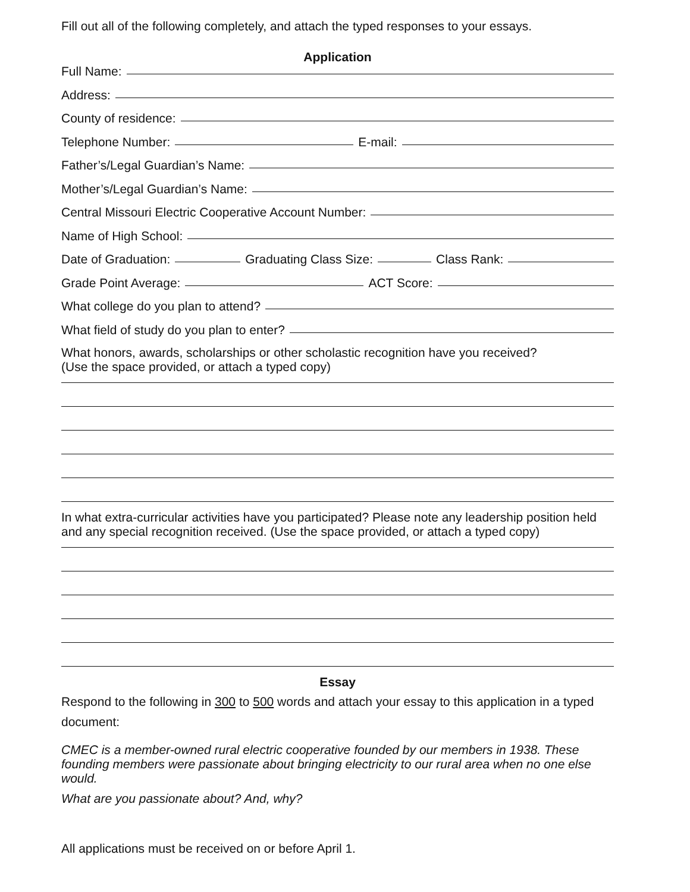Fill out all of the following completely, and attach the typed responses to your essays.
Application
Full Name:
Address:
County of residence:
Telephone Number: E-mail:
Father’s/Legal Guardian’s Name:
Mother’s/Legal Guardian’s Name:
Central Missouri Electric Cooperative Account Number:
Name of High School:
Date of Graduation: Graduating Class Size: Class Rank:
Grade Point Average: ACT Score:
What college do you plan to attend?
What field of study do you plan to enter?
What honors, awards, scholarships or other scholastic recognition have you received?
(Use the space provided, or attach a typed copy)
In what extra-curricular activities have you participated? Please note any leadership position held and any special recognition received. (Use the space provided, or attach a typed copy)
Essay
Respond to the following in 300 to 500 words and attach your essay to this application in a typed document:
CMEC is a member-owned rural electric cooperative founded by our members in 1938. These founding members were passionate about bringing electricity to our rural area when no one else would.
What are you passionate about? And, why?
All applications must be received on or before April 1.